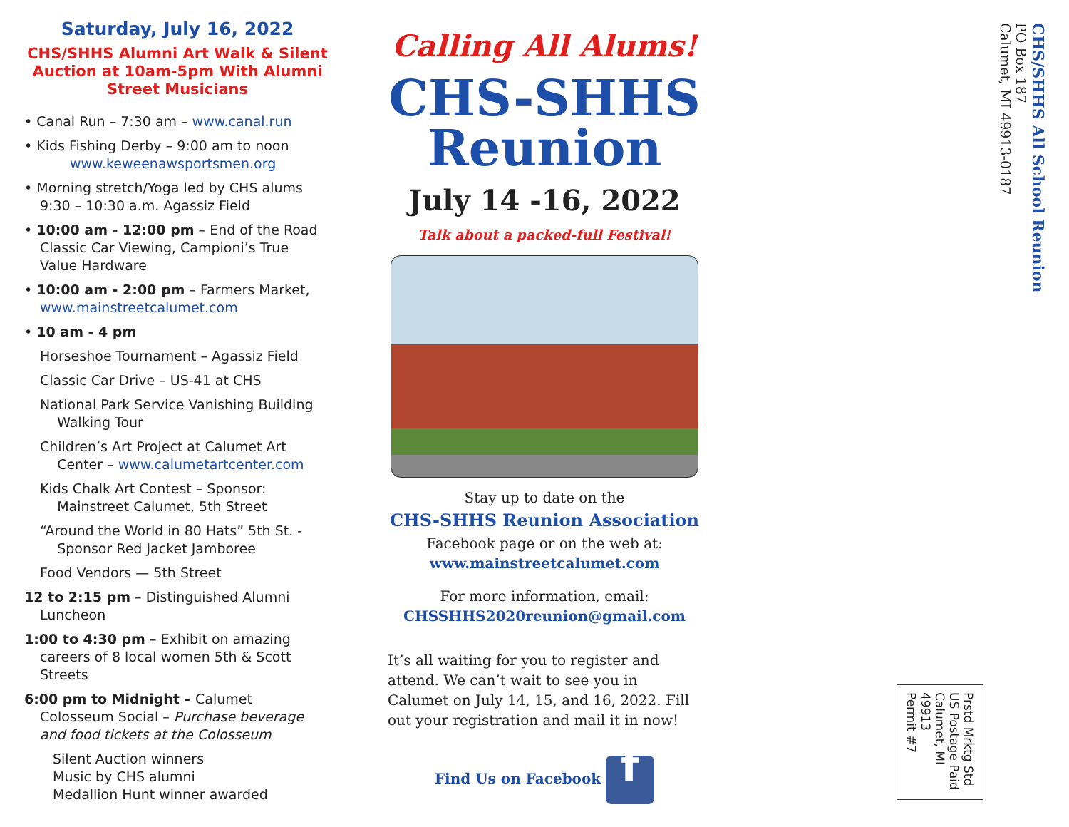Saturday, July 16, 2022
CHS/SHHS Alumni Art Walk & Silent Auction at 10am-5pm With Alumni Street Musicians
• Canal Run – 7:30 am – www.canal.run
• Kids Fishing Derby – 9:00 am to noon
www.keweenawsportsmen.org
• Morning stretch/Yoga led by CHS alums
9:30 – 10:30 a.m. Agassiz Field
• 10:00 am - 12:00 pm – End of the Road
Classic Car Viewing, Campioni’s True
Value Hardware
• 10:00 am - 2:00 pm – Farmers Market,
www.mainstreetcalumet.com
• 10 am - 4 pm
Horseshoe Tournament – Agassiz Field
Classic Car Drive – US-41 at CHS
National Park Service Vanishing Building
Walking Tour
Children’s Art Project at Calumet Art
Center – www.calumetartcenter.com
Kids Chalk Art Contest – Sponsor:
Mainstreet Calumet, 5th Street
“Around the World in 80 Hats” 5th St. -
Sponsor Red Jacket Jamboree
Food Vendors — 5th Street
12 to 2:15 pm – Distinguished Alumni
Luncheon
1:00 to 4:30 pm – Exhibit on amazing
careers of 8 local women 5th & Scott
Streets
6:00 pm to Midnight – Calumet
Colosseum Social – Purchase beverage
and food tickets at the Colosseum
Silent Auction winners
Music by CHS alumni
Medallion Hunt winner awarded
Calling All Alums!
CHS-SHHS
Reunion
July 14 -16, 2022
Talk about a packed-full Festival!
Stay up to date on the
CHS-SHHS Reunion Association
Facebook page or on the web at:
www.mainstreetcalumet.com
For more information, email:
CHSSHHS2020reunion@gmail.com
It’s all waiting for you to register and attend. We can’t wait to see you in Calumet on July 14, 15, and 16, 2022. Fill out your registration and mail it in now!
Find Us on Facebook f
Prstd Mrktg Std
US Postage Paid
Calumet, MI 49913
Permit #7
CHS/SHHS All School Reunion
PO Box 187
Calumet, MI 49913-0187